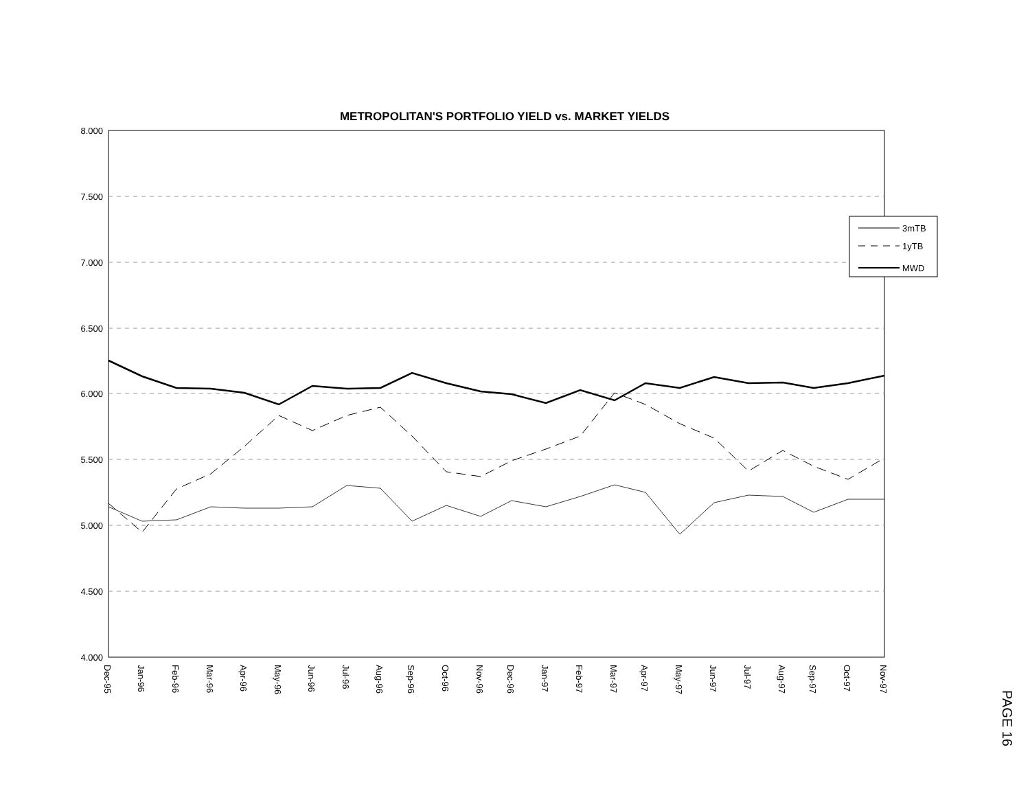METROPOLITAN'S PORTFOLIO YIELD vs. MARKET YIELDS
8.000
7.500
7.000
6.500
6.000
5.500
5.000
4.500
4.000
3mTB
1yTB
MWD
Dec-95
Jan-96
Feb-96
Mar-96
Apr-96
May-96
Jun-96
Jul-96
Aug-96
Sep-96
Oct-96
Nov-96
Dec-96
Jan-97
Feb-97
Mar-97
Apr-97
May-97
Jun-97
Jul-97
Aug-97
Sep-97
Oct-97
Nov-97
PAGE 16